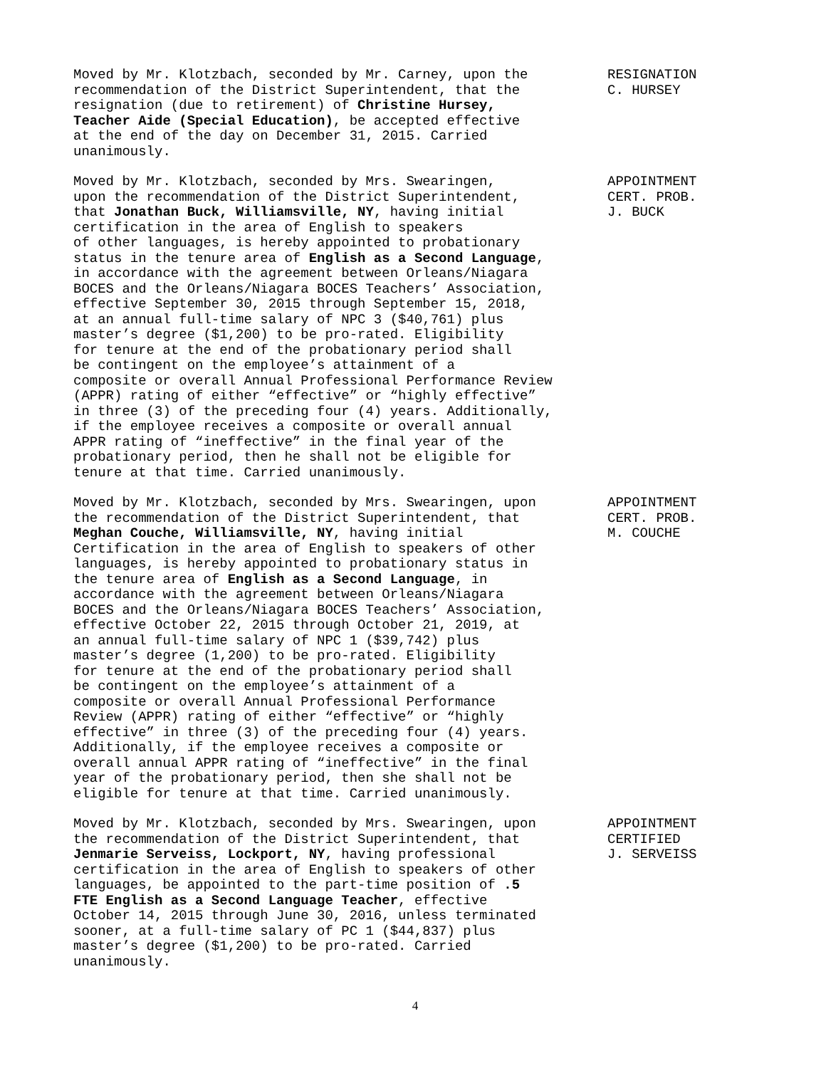Moved by Mr. Klotzbach, seconded by Mr. Carney, upon the recommendation of the District Superintendent, that the resignation (due to retirement) of Christine Hursey, Teacher Aide (Special Education), be accepted effective at the end of the day on December 31, 2015. Carried unanimously.
RESIGNATION C. HURSEY
Moved by Mr. Klotzbach, seconded by Mrs. Swearingen, upon the recommendation of the District Superintendent, that Jonathan Buck, Williamsville, NY, having initial certification in the area of English to speakers of other languages, is hereby appointed to probationary status in the tenure area of English as a Second Language, in accordance with the agreement between Orleans/Niagara BOCES and the Orleans/Niagara BOCES Teachers’ Association, effective September 30, 2015 through September 15, 2018, at an annual full-time salary of NPC 3 ($40,761) plus master’s degree ($1,200) to be pro-rated. Eligibility for tenure at the end of the probationary period shall be contingent on the employee’s attainment of a composite or overall Annual Professional Performance Review (APPR) rating of either “effective” or “highly effective” in three (3) of the preceding four (4) years. Additionally, if the employee receives a composite or overall annual APPR rating of “ineffective” in the final year of the probationary period, then he shall not be eligible for tenure at that time. Carried unanimously.
APPOINTMENT CERT. PROB. J. BUCK
Moved by Mr. Klotzbach, seconded by Mrs. Swearingen, upon the recommendation of the District Superintendent, that Meghan Couche, Williamsville, NY, having initial Certification in the area of English to speakers of other languages, is hereby appointed to probationary status in the tenure area of English as a Second Language, in accordance with the agreement between Orleans/Niagara BOCES and the Orleans/Niagara BOCES Teachers’ Association, effective October 22, 2015 through October 21, 2019, at an annual full-time salary of NPC 1 ($39,742) plus master’s degree (1,200) to be pro-rated. Eligibility for tenure at the end of the probationary period shall be contingent on the employee’s attainment of a composite or overall Annual Professional Performance Review (APPR) rating of either “effective” or “highly effective” in three (3) of the preceding four (4) years. Additionally, if the employee receives a composite or overall annual APPR rating of “ineffective” in the final year of the probationary period, then she shall not be eligible for tenure at that time. Carried unanimously.
APPOINTMENT CERT. PROB. M. COUCHE
Moved by Mr. Klotzbach, seconded by Mrs. Swearingen, upon the recommendation of the District Superintendent, that Jenmarie Serveiss, Lockport, NY, having professional certification in the area of English to speakers of other languages, be appointed to the part-time position of .5 FTE English as a Second Language Teacher, effective October 14, 2015 through June 30, 2016, unless terminated sooner, at a full-time salary of PC 1 ($44,837) plus master’s degree ($1,200) to be pro-rated. Carried unanimously.
APPOINTMENT CERTIFIED J. SERVEISS
4